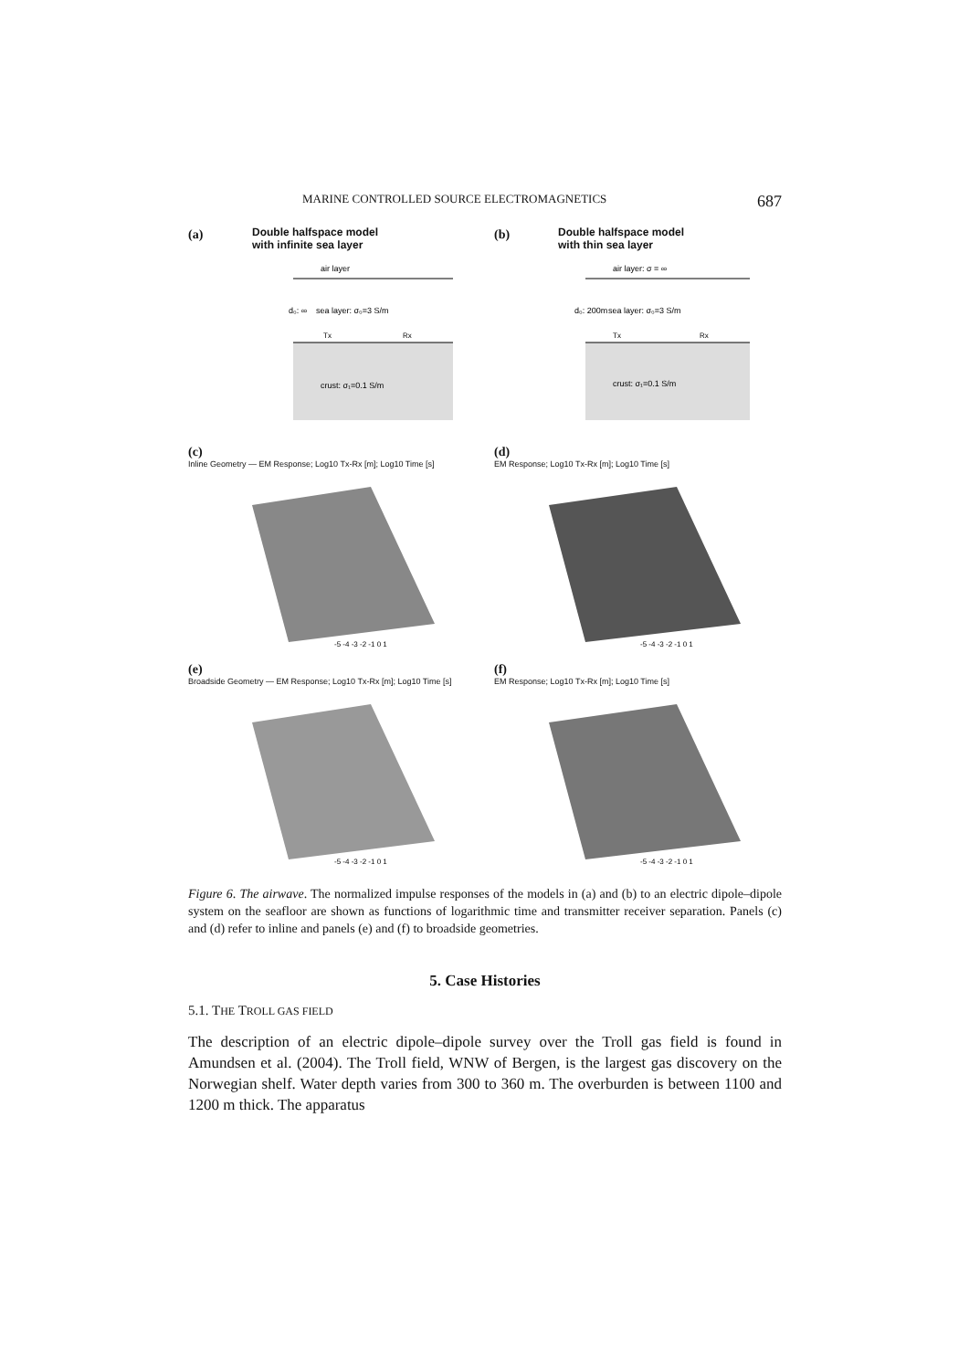MARINE CONTROLLED SOURCE ELECTROMAGNETICS 687
(a)
Double halfspace model
with infinite sea layer
air layer
sea layer: σ₀=3 S/m
d₀: ∞
Tx
Rx
crust: σ₁=0.1 S/m
(b)
Double halfspace model
with thin sea layer
air layer: σ = ∞
sea layer: σ₀=3 S/m
d₀: 200m
Tx
Rx
crust: σ₁=0.1 S/m
(c)
Inline Geometry — EM Response; Log10 Tx-Rx [m]; Log10 Time [s]
-5 -4 -3 -2 -1 0 1
(d)
EM Response; Log10 Tx-Rx [m]; Log10 Time [s]
-5 -4 -3 -2 -1 0 1
(e)
Broadside Geometry — EM Response; Log10 Tx-Rx [m]; Log10 Time [s]
-5 -4 -3 -2 -1 0 1
(f)
EM Response; Log10 Tx-Rx [m]; Log10 Time [s]
-5 -4 -3 -2 -1 0 1
Figure 6. The airwave. The normalized impulse responses of the models in (a) and (b) to an electric dipole–dipole system on the seafloor are shown as functions of logarithmic time and transmitter receiver separation. Panels (c) and (d) refer to inline and panels (e) and (f) to broadside geometries.
5. Case Histories
5.1. THE TROLL GAS FIELD
The description of an electric dipole–dipole survey over the Troll gas field is found in Amundsen et al. (2004). The Troll field, WNW of Bergen, is the largest gas discovery on the Norwegian shelf. Water depth varies from 300 to 360 m. The overburden is between 1100 and 1200 m thick. The apparatus